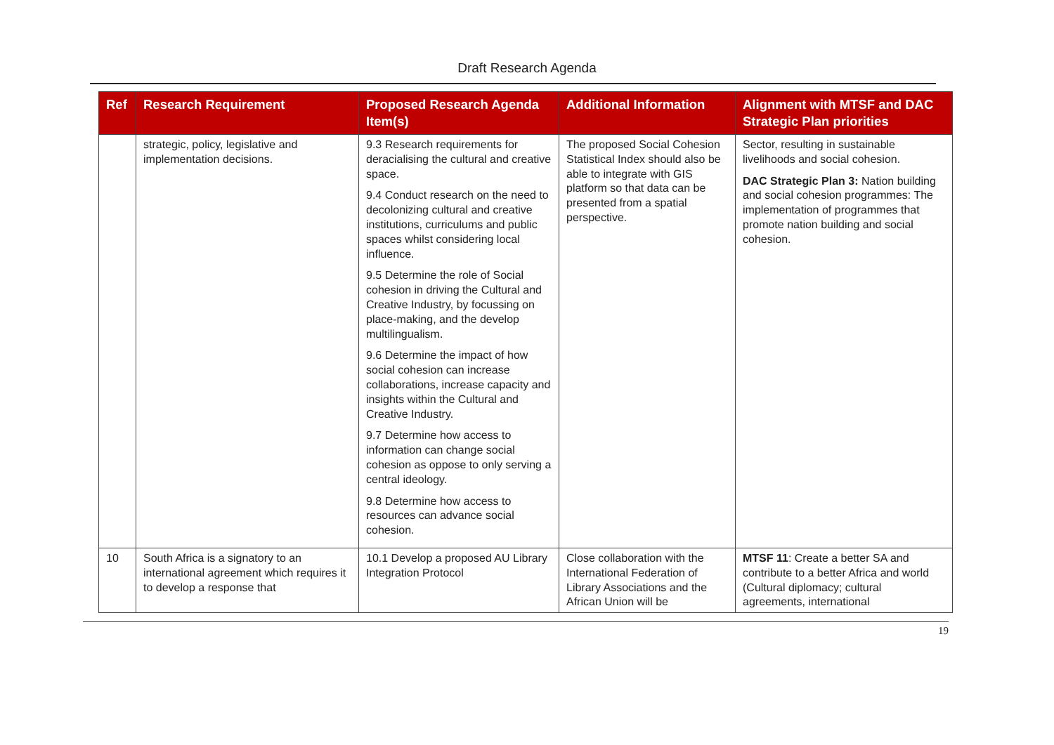Draft Research Agenda
| Ref | Research Requirement | Proposed Research Agenda Item(s) | Additional Information | Alignment with MTSF and DAC Strategic Plan priorities |
| --- | --- | --- | --- | --- |
| | strategic, policy, legislative and implementation decisions. | 9.3 Research requirements for deracialising the cultural and creative space. 9.4 Conduct research on the need to decolonizing cultural and creative institutions, curriculums and public spaces whilst considering local influence. 9.5 Determine the role of Social cohesion in driving the Cultural and Creative Industry, by focussing on place-making, and the develop multilingualism. 9.6 Determine the impact of how social cohesion can increase collaborations, increase capacity and insights within the Cultural and Creative Industry. 9.7 Determine how access to information can change social cohesion as oppose to only serving a central ideology. 9.8 Determine how access to resources can advance social cohesion. | The proposed Social Cohesion Statistical Index should also be able to integrate with GIS platform so that data can be presented from a spatial perspective. | Sector, resulting in sustainable livelihoods and social cohesion. DAC Strategic Plan 3: Nation building and social cohesion programmes: The implementation of programmes that promote nation building and social cohesion. |
| 10 | South Africa is a signatory to an international agreement which requires it to develop a response that | 10.1 Develop a proposed AU Library Integration Protocol | Close collaboration with the International Federation of Library Associations and the African Union will be | MTSF 11 : Create a better SA and contribute to a better Africa and world (Cultural diplomacy; cultural agreements, international |
19